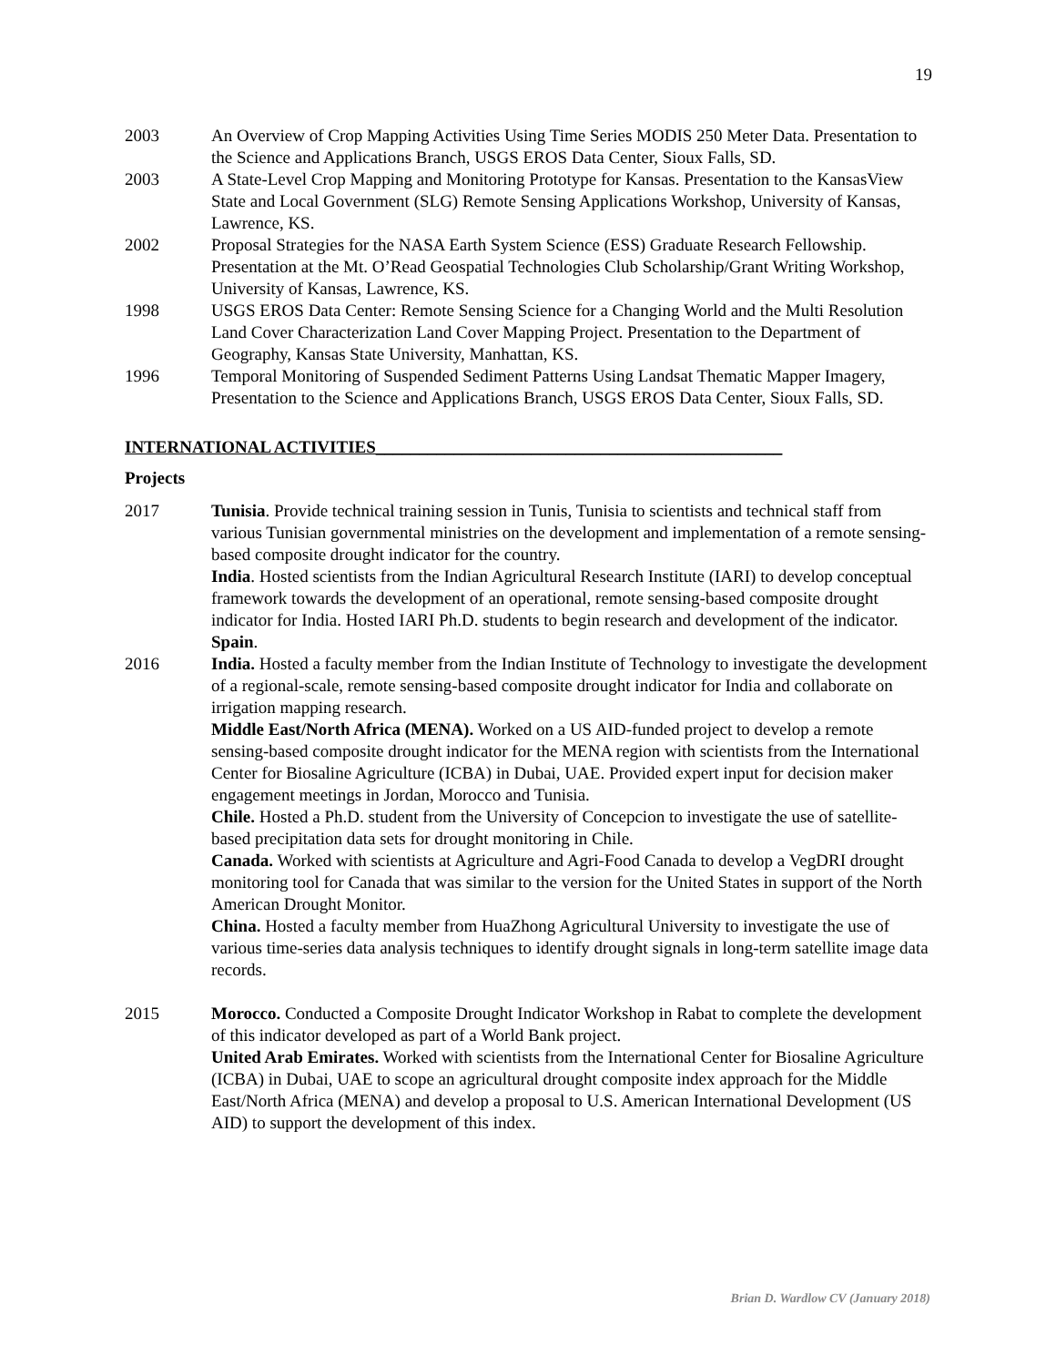19
2003 An Overview of Crop Mapping Activities Using Time Series MODIS 250 Meter Data. Presentation to the Science and Applications Branch, USGS EROS Data Center, Sioux Falls, SD.
2003 A State-Level Crop Mapping and Monitoring Prototype for Kansas. Presentation to the KansasView State and Local Government (SLG) Remote Sensing Applications Workshop, University of Kansas, Lawrence, KS.
2002 Proposal Strategies for the NASA Earth System Science (ESS) Graduate Research Fellowship. Presentation at the Mt. O’Read Geospatial Technologies Club Scholarship/Grant Writing Workshop, University of Kansas, Lawrence, KS.
1998 USGS EROS Data Center: Remote Sensing Science for a Changing World and the Multi Resolution Land Cover Characterization Land Cover Mapping Project. Presentation to the Department of Geography, Kansas State University, Manhattan, KS.
1996 Temporal Monitoring of Suspended Sediment Patterns Using Landsat Thematic Mapper Imagery, Presentation to the Science and Applications Branch, USGS EROS Data Center, Sioux Falls, SD.
INTERNATIONAL ACTIVITIES_______________________________________________
Projects
2017 Tunisia. Provide technical training session in Tunis, Tunisia to scientists and technical staff from various Tunisian governmental ministries on the development and implementation of a remote sensing-based composite drought indicator for the country.
India. Hosted scientists from the Indian Agricultural Research Institute (IARI) to develop conceptual framework towards the development of an operational, remote sensing-based composite drought indicator for India. Hosted IARI Ph.D. students to begin research and development of the indicator.
Spain.
2016 India. Hosted a faculty member from the Indian Institute of Technology to investigate the development of a regional-scale, remote sensing-based composite drought indicator for India and collaborate on irrigation mapping research.
Middle East/North Africa (MENA). Worked on a US AID-funded project to develop a remote sensing-based composite drought indicator for the MENA region with scientists from the International Center for Biosaline Agriculture (ICBA) in Dubai, UAE. Provided expert input for decision maker engagement meetings in Jordan, Morocco and Tunisia.
Chile. Hosted a Ph.D. student from the University of Concepcion to investigate the use of satellite-based precipitation data sets for drought monitoring in Chile.
Canada. Worked with scientists at Agriculture and Agri-Food Canada to develop a VegDRI drought monitoring tool for Canada that was similar to the version for the United States in support of the North American Drought Monitor.
China. Hosted a faculty member from HuaZhong Agricultural University to investigate the use of various time-series data analysis techniques to identify drought signals in long-term satellite image data records.
2015 Morocco. Conducted a Composite Drought Indicator Workshop in Rabat to complete the development of this indicator developed as part of a World Bank project.
United Arab Emirates. Worked with scientists from the International Center for Biosaline Agriculture (ICBA) in Dubai, UAE to scope an agricultural drought composite index approach for the Middle East/North Africa (MENA) and develop a proposal to U.S. American International Development (US AID) to support the development of this index.
Brian D. Wardlow CV (January 2018)